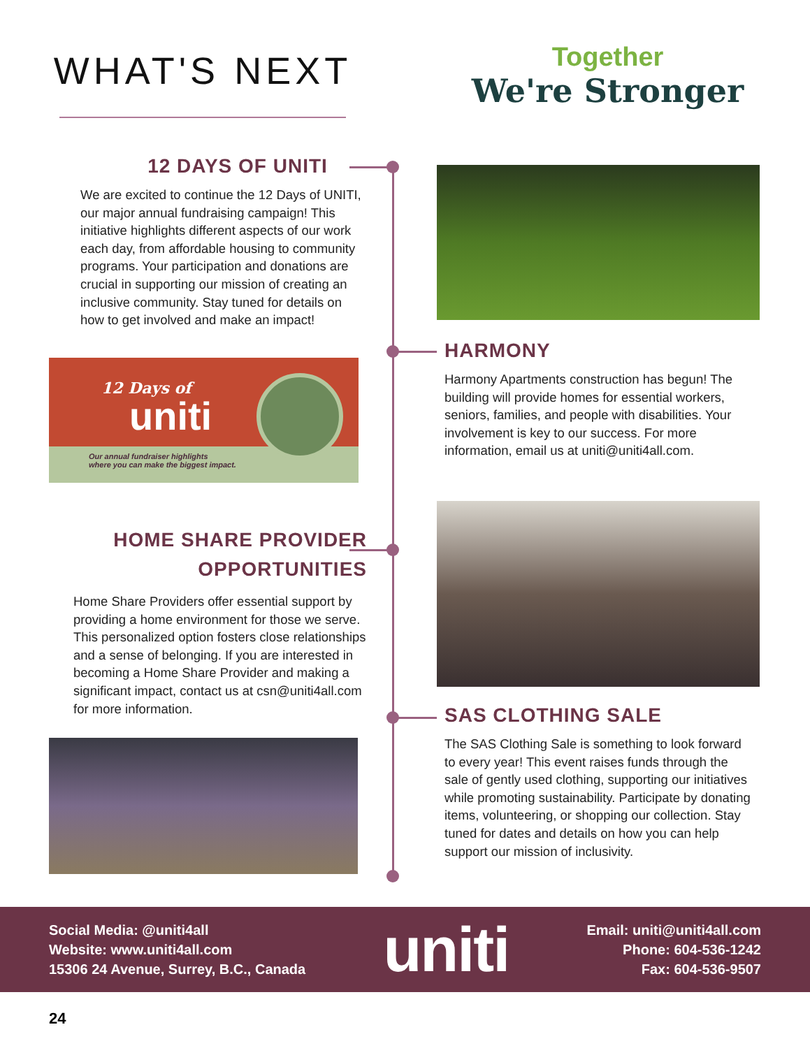WHAT'S NEXT
Together
We're Stronger
12 DAYS OF UNITI
We are excited to continue the 12 Days of UNITI, our major annual fundraising campaign! This initiative highlights different aspects of our work each day, from affordable housing to community programs. Your participation and donations are crucial in supporting our mission of creating an inclusive community. Stay tuned for details on how to get involved and make an impact!
12 Days of
uniti
Our annual fundraiser highlights
where you can make the biggest impact.
HOME SHARE PROVIDER
OPPORTUNITIES
Home Share Providers offer essential support by providing a home environment for those we serve. This personalized option fosters close relationships and a sense of belonging. If you are interested in becoming a Home Share Provider and making a significant impact, contact us at csn@uniti4all.com for more information.
HARMONY
Harmony Apartments construction has begun! The building will provide homes for essential workers, seniors, families, and people with disabilities. Your involvement is key to our success. For more information, email us at uniti@uniti4all.com.
SAS CLOTHING SALE
The SAS Clothing Sale is something to look forward to every year! This event raises funds through the sale of gently used clothing, supporting our initiatives while promoting sustainability. Participate by donating items, volunteering, or shopping our collection. Stay tuned for dates and details on how you can help support our mission of inclusivity.
Social Media: @uniti4all
Website: www.uniti4all.com
15306 24 Avenue, Surrey, B.C., Canada
uniti
Email: uniti@uniti4all.com
Phone: 604-536-1242
Fax: 604-536-9507
24